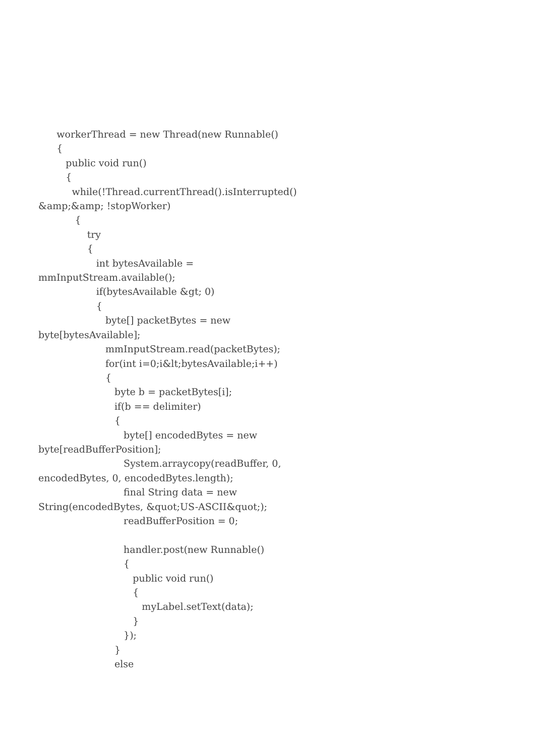workerThread = new Thread(new Runnable()
{
public void run()
{
while(!Thread.currentThread().isInterrupted()
&amp;&amp; !stopWorker)
{
try
{
int bytesAvailable =
mmInputStream.available();
if(bytesAvailable &gt; 0)
{
byte[] packetBytes = new
byte[bytesAvailable];
mmInputStream.read(packetBytes);
for(int i=0;i&lt;bytesAvailable;i++)
{
byte b = packetBytes[i];
if(b == delimiter)
{
byte[] encodedBytes = new
byte[readBufferPosition];
System.arraycopy(readBuffer, 0,
encodedBytes, 0, encodedBytes.length);
final String data = new
String(encodedBytes, &quot;US-ASCII&quot;);
readBufferPosition = 0;
handler.post(new Runnable()
{
public void run()
{
myLabel.setText(data);
}
});
}
else